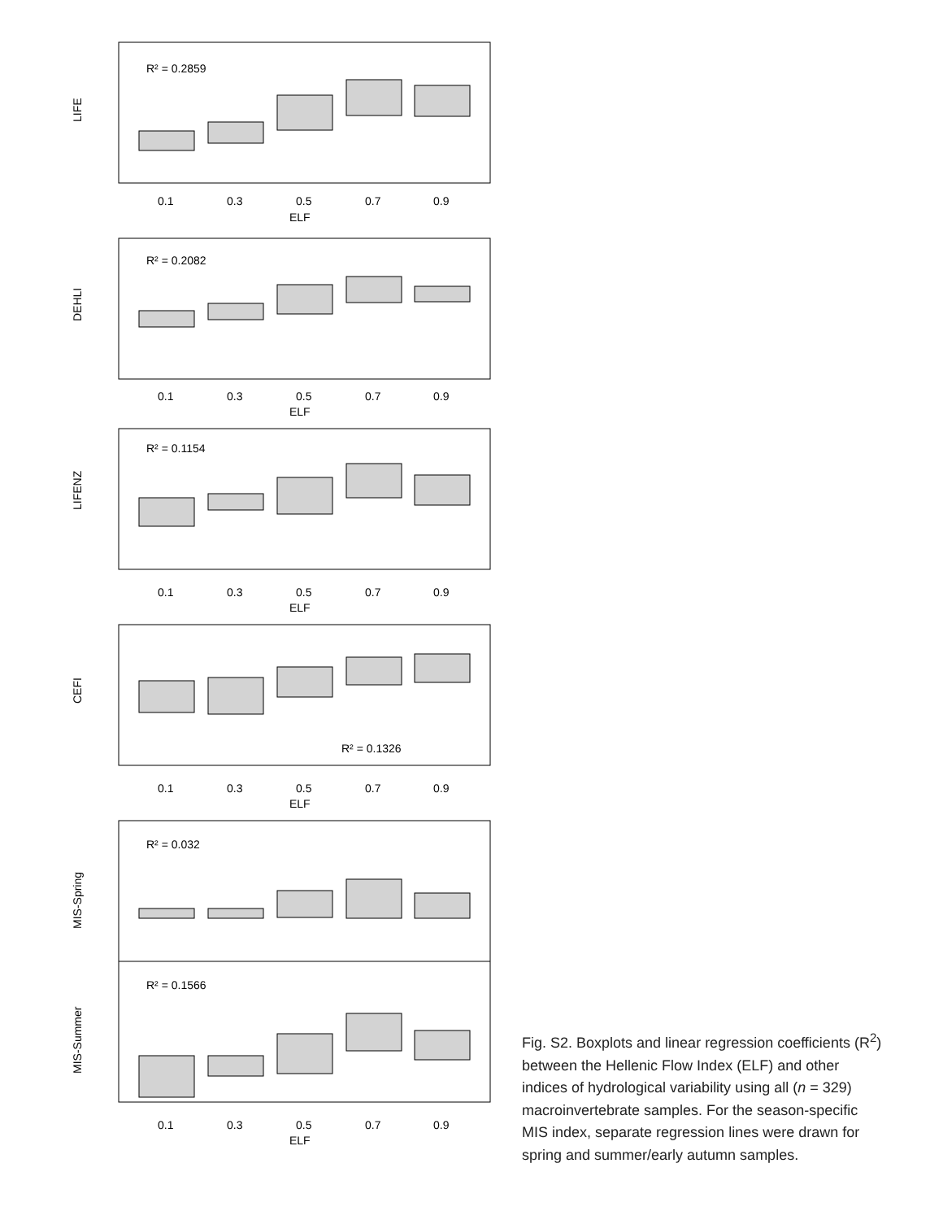R² = 0.2859
R² = 0.2082
R² = 0.1154
R² = 0.1326
R² = 0.032
R² = 0.1566
0.1
0.3
0.5
0.7
0.9
ELF
0.1
0.3
0.5
0.7
0.9
ELF
0.1
0.3
0.5
0.7
0.9
ELF
0.1
0.3
0.5
0.7
0.9
ELF
0.1
0.3
0.5
0.7
0.9
ELF
LIFE
DEHLI
LIFENZ
CEFI
MIS-Spring
MIS-Summer
Fig. S2. Boxplots and linear regression coefficients (R<sup>2</sup>) between the Hellenic Flow Index (ELF) and other indices of hydrological variability using all (n = 329) macroinvertebrate samples. For the season-specific MIS index, separate regression lines were drawn for spring and summer/early autumn samples.